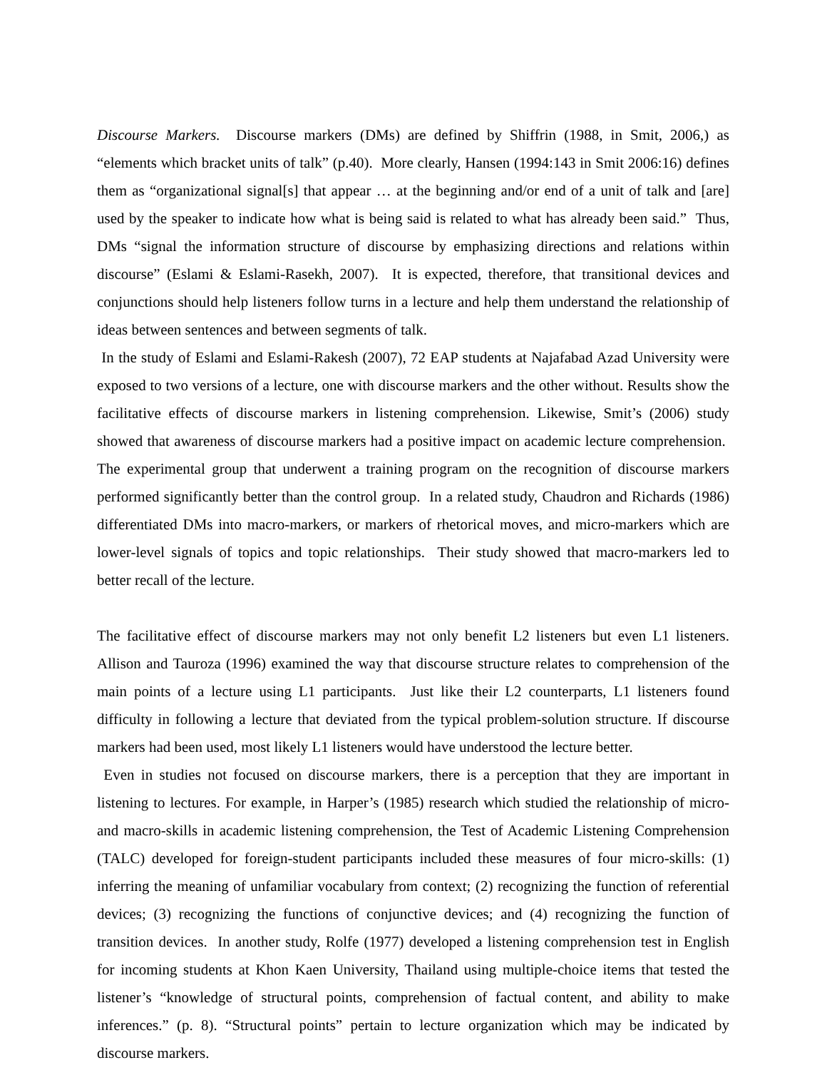Discourse Markers. Discourse markers (DMs) are defined by Shiffrin (1988, in Smit, 2006,) as “elements which bracket units of talk” (p.40). More clearly, Hansen (1994:143 in Smit 2006:16) defines them as “organizational signal[s] that appear … at the beginning and/or end of a unit of talk and [are] used by the speaker to indicate how what is being said is related to what has already been said.” Thus, DMs “signal the information structure of discourse by emphasizing directions and relations within discourse” (Eslami & Eslami-Rasekh, 2007). It is expected, therefore, that transitional devices and conjunctions should help listeners follow turns in a lecture and help them understand the relationship of ideas between sentences and between segments of talk.
In the study of Eslami and Eslami-Rakesh (2007), 72 EAP students at Najafabad Azad University were exposed to two versions of a lecture, one with discourse markers and the other without. Results show the facilitative effects of discourse markers in listening comprehension. Likewise, Smit’s (2006) study showed that awareness of discourse markers had a positive impact on academic lecture comprehension. The experimental group that underwent a training program on the recognition of discourse markers performed significantly better than the control group. In a related study, Chaudron and Richards (1986) differentiated DMs into macro-markers, or markers of rhetorical moves, and micro-markers which are lower-level signals of topics and topic relationships. Their study showed that macro-markers led to better recall of the lecture.
The facilitative effect of discourse markers may not only benefit L2 listeners but even L1 listeners. Allison and Tauroza (1996) examined the way that discourse structure relates to comprehension of the main points of a lecture using L1 participants. Just like their L2 counterparts, L1 listeners found difficulty in following a lecture that deviated from the typical problem-solution structure. If discourse markers had been used, most likely L1 listeners would have understood the lecture better.
Even in studies not focused on discourse markers, there is a perception that they are important in listening to lectures. For example, in Harper’s (1985) research which studied the relationship of micro- and macro-skills in academic listening comprehension, the Test of Academic Listening Comprehension (TALC) developed for foreign-student participants included these measures of four micro-skills: (1) inferring the meaning of unfamiliar vocabulary from context; (2) recognizing the function of referential devices; (3) recognizing the functions of conjunctive devices; and (4) recognizing the function of transition devices. In another study, Rolfe (1977) developed a listening comprehension test in English for incoming students at Khon Kaen University, Thailand using multiple-choice items that tested the listener’s “knowledge of structural points, comprehension of factual content, and ability to make inferences.” (p. 8). “Structural points” pertain to lecture organization which may be indicated by discourse markers.